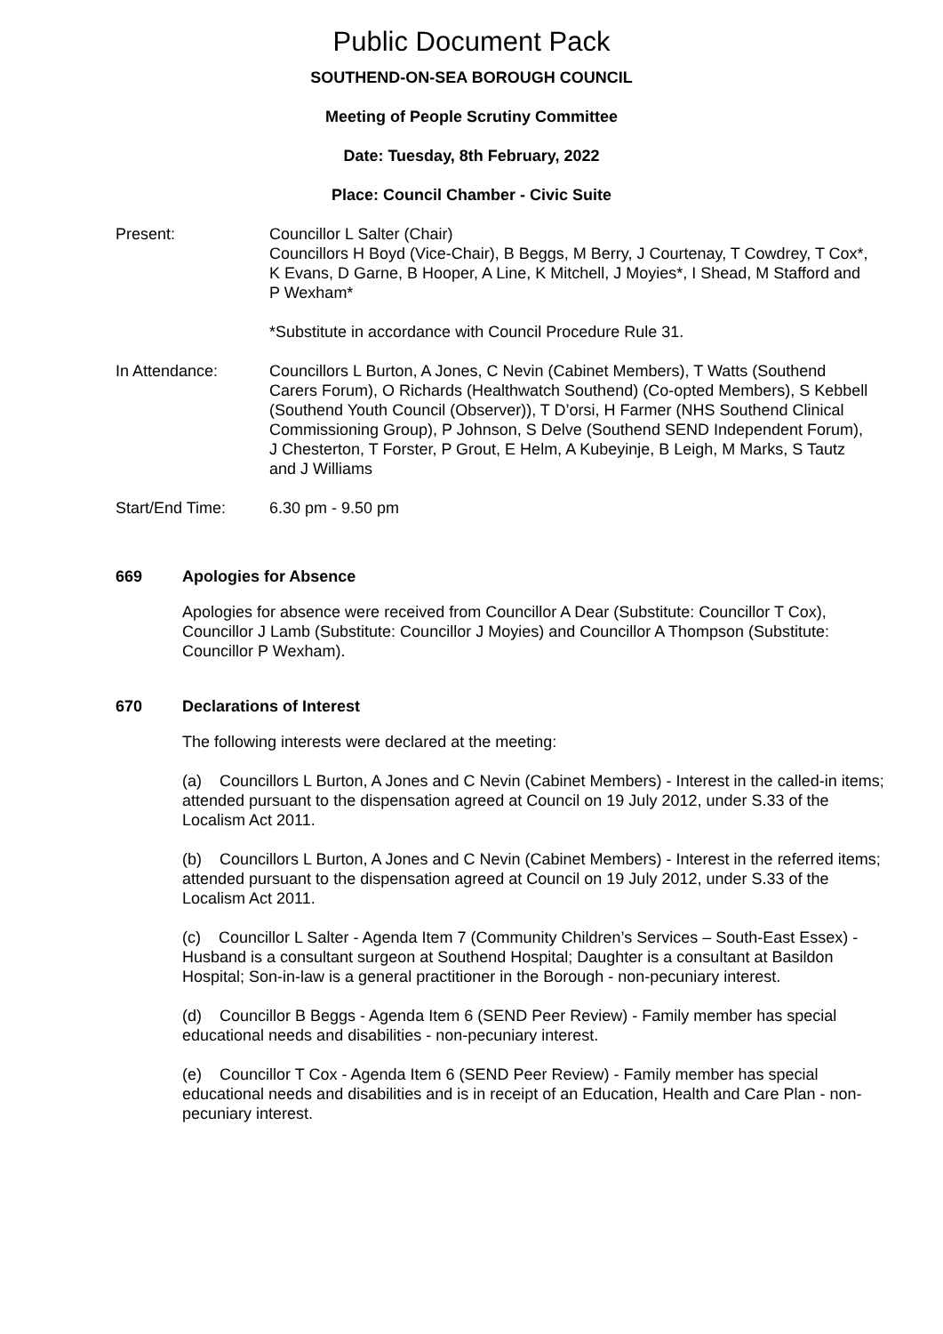Public Document Pack
SOUTHEND-ON-SEA BOROUGH COUNCIL
Meeting of People Scrutiny Committee
Date: Tuesday, 8th February, 2022
Place: Council Chamber - Civic Suite
Present: Councillor L Salter (Chair)
Councillors H Boyd (Vice-Chair), B Beggs, M Berry, J Courtenay, T Cowdrey, T Cox*, K Evans, D Garne, B Hooper, A Line, K Mitchell, J Moyies*, I Shead, M Stafford and P Wexham*
*Substitute in accordance with Council Procedure Rule 31.
In Attendance: Councillors L Burton, A Jones, C Nevin (Cabinet Members), T Watts (Southend Carers Forum), O Richards (Healthwatch Southend) (Co-opted Members), S Kebbell (Southend Youth Council (Observer)), T D’orsi, H Farmer (NHS Southend Clinical Commissioning Group), P Johnson, S Delve (Southend SEND Independent Forum), J Chesterton, T Forster, P Grout, E Helm, A Kubeyinje, B Leigh, M Marks, S Tautz and J Williams
Start/End Time: 6.30 pm - 9.50 pm
669 Apologies for Absence
Apologies for absence were received from Councillor A Dear (Substitute: Councillor T Cox), Councillor J Lamb (Substitute: Councillor J Moyies) and Councillor A Thompson (Substitute: Councillor P Wexham).
670 Declarations of Interest
The following interests were declared at the meeting:
(a) Councillors L Burton, A Jones and C Nevin (Cabinet Members) - Interest in the called-in items; attended pursuant to the dispensation agreed at Council on 19 July 2012, under S.33 of the Localism Act 2011.
(b) Councillors L Burton, A Jones and C Nevin (Cabinet Members) - Interest in the referred items; attended pursuant to the dispensation agreed at Council on 19 July 2012, under S.33 of the Localism Act 2011.
(c) Councillor L Salter - Agenda Item 7 (Community Children’s Services – South-East Essex) - Husband is a consultant surgeon at Southend Hospital; Daughter is a consultant at Basildon Hospital; Son-in-law is a general practitioner in the Borough - non-pecuniary interest.
(d) Councillor B Beggs - Agenda Item 6 (SEND Peer Review) - Family member has special educational needs and disabilities - non-pecuniary interest.
(e) Councillor T Cox - Agenda Item 6 (SEND Peer Review) - Family member has special educational needs and disabilities and is in receipt of an Education, Health and Care Plan - non-pecuniary interest.